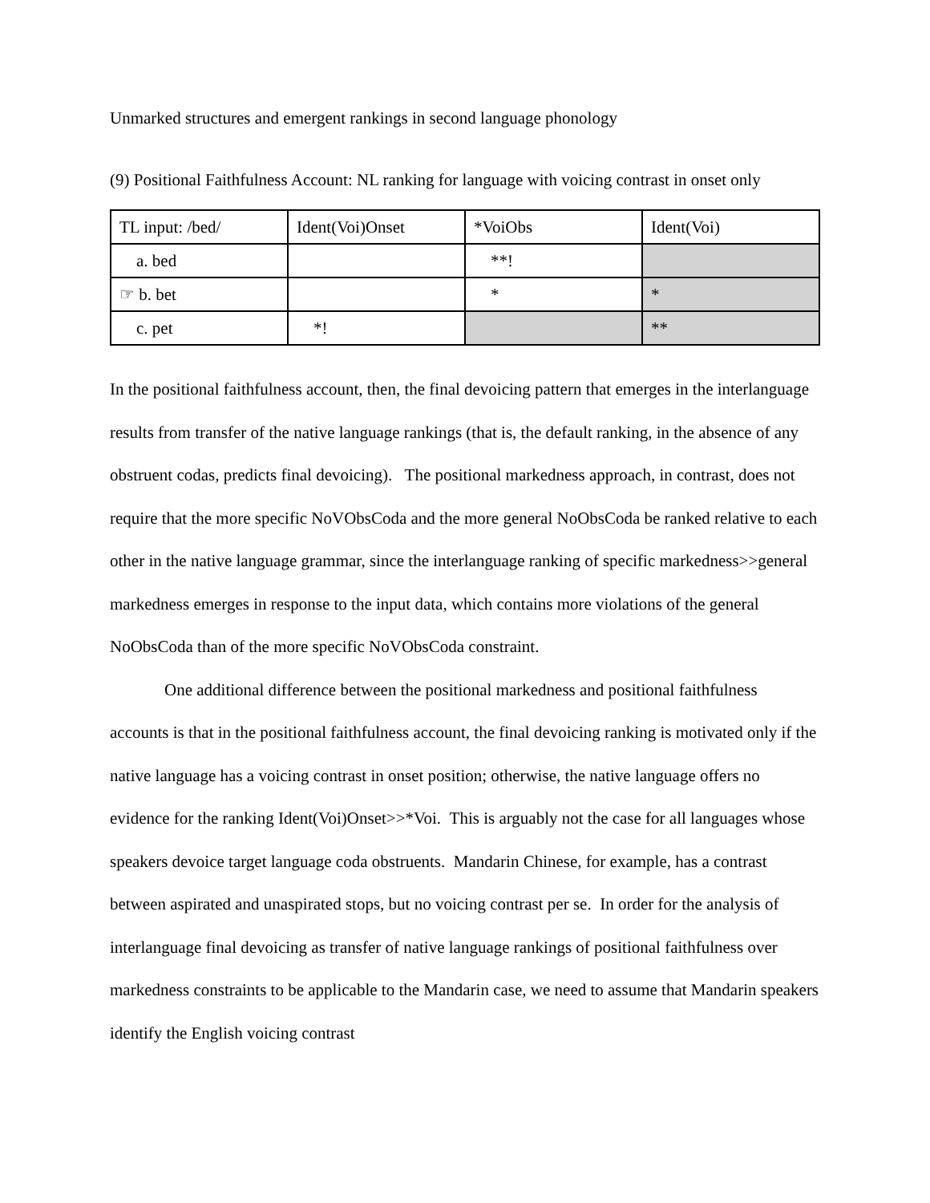Unmarked structures and emergent rankings in second language phonology
(9) Positional Faithfulness Account: NL ranking for language with voicing contrast in onset only
| TL input: /bed/ | Ident(Voi)Onset | *VoiObs | Ident(Voi) |
| a. bed | | **! | |
| ☞ b. bet | | * | * |
| c. pet | *! | | ** |
In the positional faithfulness account, then, the final devoicing pattern that emerges in the interlanguage results from transfer of the native language rankings (that is, the default ranking, in the absence of any obstruent codas, predicts final devoicing). The positional markedness approach, in contrast, does not require that the more specific NoVObsCoda and the more general NoObsCoda be ranked relative to each other in the native language grammar, since the interlanguage ranking of specific markedness>>general markedness emerges in response to the input data, which contains more violations of the general NoObsCoda than of the more specific NoVObsCoda constraint.
One additional difference between the positional markedness and positional faithfulness accounts is that in the positional faithfulness account, the final devoicing ranking is motivated only if the native language has a voicing contrast in onset position; otherwise, the native language offers no evidence for the ranking Ident(Voi)Onset>>*Voi. This is arguably not the case for all languages whose speakers devoice target language coda obstruents. Mandarin Chinese, for example, has a contrast between aspirated and unaspirated stops, but no voicing contrast per se. In order for the analysis of interlanguage final devoicing as transfer of native language rankings of positional faithfulness over markedness constraints to be applicable to the Mandarin case, we need to assume that Mandarin speakers identify the English voicing contrast